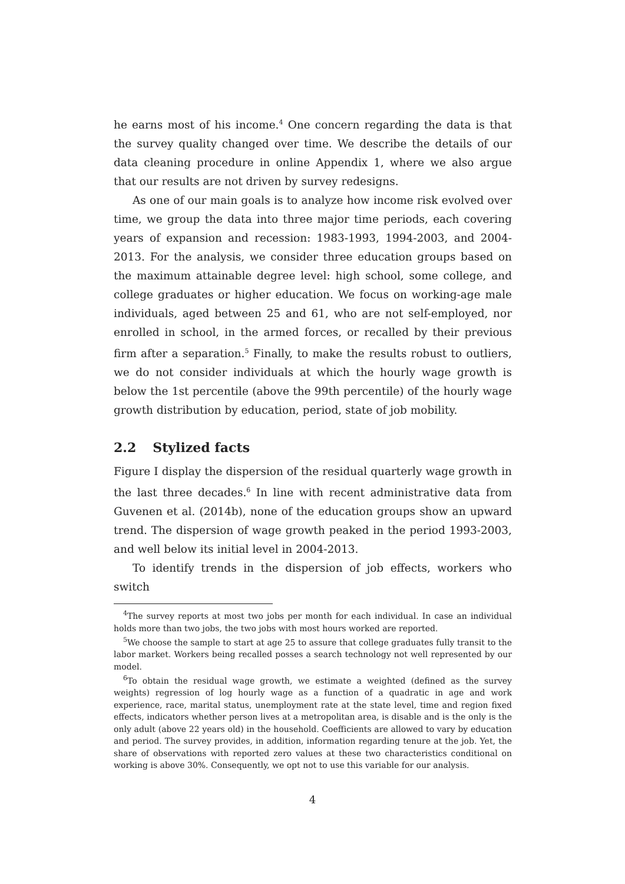he earns most of his income.<sup>4</sup> One concern regarding the data is that the survey quality changed over time. We describe the details of our data cleaning procedure in online Appendix 1, where we also argue that our results are not driven by survey redesigns.
As one of our main goals is to analyze how income risk evolved over time, we group the data into three major time periods, each covering years of expansion and recession: 1983-1993, 1994-2003, and 2004-2013. For the analysis, we consider three education groups based on the maximum attainable degree level: high school, some college, and college graduates or higher education. We focus on working-age male individuals, aged between 25 and 61, who are not self-employed, nor enrolled in school, in the armed forces, or recalled by their previous firm after a separation.<sup>5</sup> Finally, to make the results robust to outliers, we do not consider individuals at which the hourly wage growth is below the 1st percentile (above the 99th percentile) of the hourly wage growth distribution by education, period, state of job mobility.
2.2 Stylized facts
Figure I display the dispersion of the residual quarterly wage growth in the last three decades.<sup>6</sup> In line with recent administrative data from Guvenen et al. (2014b), none of the education groups show an upward trend. The dispersion of wage growth peaked in the period 1993-2003, and well below its initial level in 2004-2013.
To identify trends in the dispersion of job effects, workers who switch
<sup>4</sup> The survey reports at most two jobs per month for each individual. In case an individual holds more than two jobs, the two jobs with most hours worked are reported.
<sup>5</sup> We choose the sample to start at age 25 to assure that college graduates fully transit to the labor market. Workers being recalled posses a search technology not well represented by our model.
<sup>6</sup> To obtain the residual wage growth, we estimate a weighted (defined as the survey weights) regression of log hourly wage as a function of a quadratic in age and work experience, race, marital status, unemployment rate at the state level, time and region fixed effects, indicators whether person lives at a metropolitan area, is disable and is the only is the only adult (above 22 years old) in the household. Coefficients are allowed to vary by education and period. The survey provides, in addition, information regarding tenure at the job. Yet, the share of observations with reported zero values at these two characteristics conditional on working is above 30%. Consequently, we opt not to use this variable for our analysis.
4